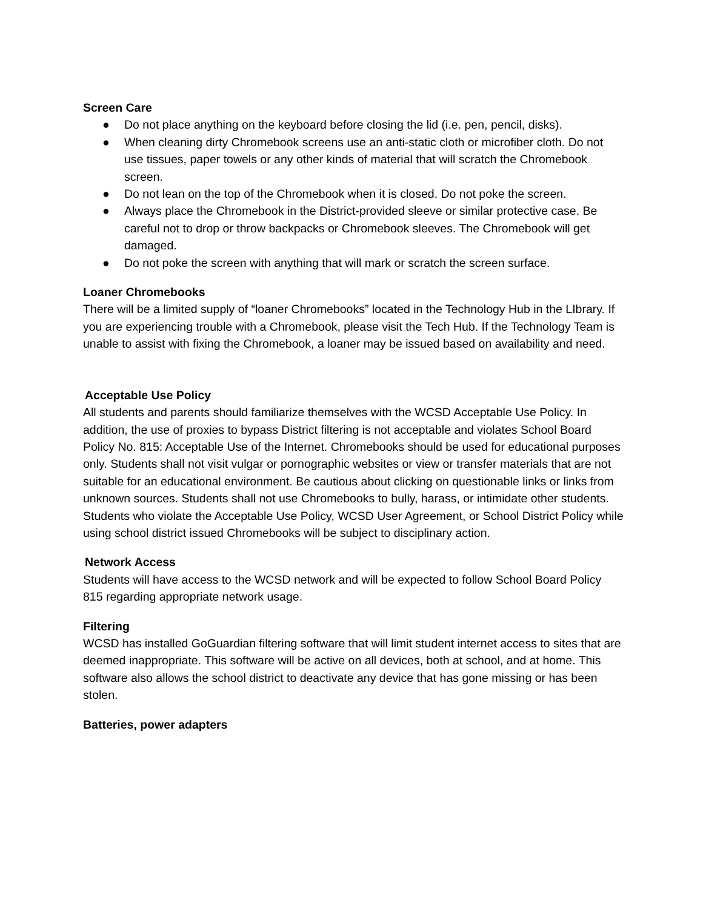Screen Care
● Do not place anything on the keyboard before closing the lid (i.e. pen, pencil, disks).
● When cleaning dirty Chromebook screens use an anti-static cloth or microfiber cloth. Do not use tissues, paper towels or any other kinds of material that will scratch the Chromebook screen.
● Do not lean on the top of the Chromebook when it is closed. Do not poke the screen.
● Always place the Chromebook in the District-provided sleeve or similar protective case. Be careful not to drop or throw backpacks or Chromebook sleeves. The Chromebook will get damaged.
● Do not poke the screen with anything that will mark or scratch the screen surface.
Loaner Chromebooks
There will be a limited supply of “loaner Chromebooks” located in the Technology Hub in the LIbrary. If you are experiencing trouble with a Chromebook, please visit the Tech Hub. If the Technology Team is unable to assist with fixing the Chromebook, a loaner may be issued based on availability and need.
Acceptable Use Policy
All students and parents should familiarize themselves with the WCSD Acceptable Use Policy. In addition, the use of proxies to bypass District filtering is not acceptable and violates School Board Policy No. 815: Acceptable Use of the Internet. Chromebooks should be used for educational purposes only. Students shall not visit vulgar or pornographic websites or view or transfer materials that are not suitable for an educational environment. Be cautious about clicking on questionable links or links from unknown sources. Students shall not use Chromebooks to bully, harass, or intimidate other students.
Students who violate the Acceptable Use Policy, WCSD User Agreement, or School District Policy while using school district issued Chromebooks will be subject to disciplinary action.
Network Access
Students will have access to the WCSD network and will be expected to follow School Board Policy 815 regarding appropriate network usage.
Filtering
WCSD has installed GoGuardian filtering software that will limit student internet access to sites that are deemed inappropriate. This software will be active on all devices, both at school, and at home. This software also allows the school district to deactivate any device that has gone missing or has been stolen.
Batteries, power adapters